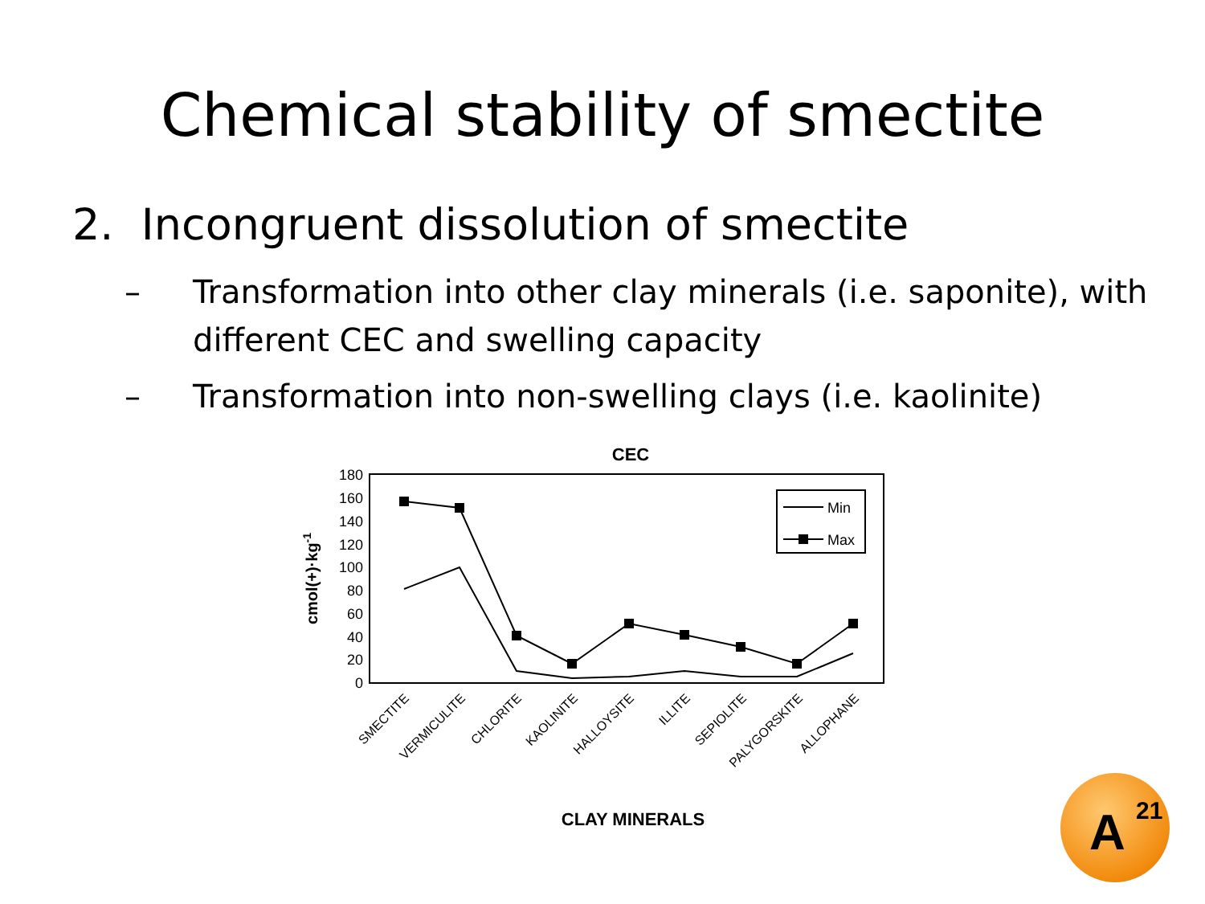Chemical stability of smectite
2. Incongruent dissolution of smectite
– Transformation into other clay minerals (i.e. saponite), with different CEC and swelling capacity
– Transformation into non-swelling clays (i.e. kaolinite)
CEC
180
160
140
120
100
80
60
40
20
0
cmol(+)·kg-1
Min
Max
SMECTITE
VERMICULITE
CHLORITE
KAOLINITE
HALLOYSITE
ILLITE
SEPIOLITE
PALYGORSKITE
ALLOPHANE
CLAY MINERALS
A<sup>21</sup>